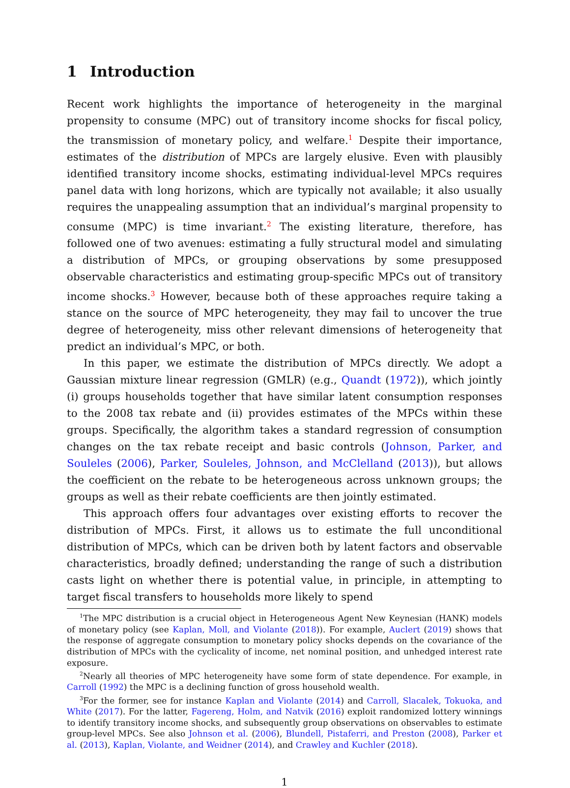1 Introduction
Recent work highlights the importance of heterogeneity in the marginal propensity to consume (MPC) out of transitory income shocks for fiscal policy, the transmission of monetary policy, and welfare.<sup>1</sup> Despite their importance, estimates of the distribution of MPCs are largely elusive. Even with plausibly identified transitory income shocks, estimating individual-level MPCs requires panel data with long horizons, which are typically not available; it also usually requires the unappealing assumption that an individual’s marginal propensity to consume (MPC) is time invariant.<sup>2</sup> The existing literature, therefore, has followed one of two avenues: estimating a fully structural model and simulating a distribution of MPCs, or grouping observations by some presupposed observable characteristics and estimating group-specific MPCs out of transitory income shocks.<sup>3</sup> However, because both of these approaches require taking a stance on the source of MPC heterogeneity, they may fail to uncover the true degree of heterogeneity, miss other relevant dimensions of heterogeneity that predict an individual’s MPC, or both.
In this paper, we estimate the distribution of MPCs directly. We adopt a Gaussian mixture linear regression (GMLR) (e.g., Quandt (1972)), which jointly (i) groups households together that have similar latent consumption responses to the 2008 tax rebate and (ii) provides estimates of the MPCs within these groups. Specifically, the algorithm takes a standard regression of consumption changes on the tax rebate receipt and basic controls (Johnson, Parker, and Souleles (2006), Parker, Souleles, Johnson, and McClelland (2013)), but allows the coefficient on the rebate to be heterogeneous across unknown groups; the groups as well as their rebate coefficients are then jointly estimated.
This approach offers four advantages over existing efforts to recover the distribution of MPCs. First, it allows us to estimate the full unconditional distribution of MPCs, which can be driven both by latent factors and observable characteristics, broadly defined; understanding the range of such a distribution casts light on whether there is potential value, in principle, in attempting to target fiscal transfers to households more likely to spend
<sup>1</sup> The MPC distribution is a crucial object in Heterogeneous Agent New Keynesian (HANK) models of monetary policy (see Kaplan, Moll, and Violante (2018)). For example, Auclert (2019) shows that the response of aggregate consumption to monetary policy shocks depends on the covariance of the distribution of MPCs with the cyclicality of income, net nominal position, and unhedged interest rate exposure.
<sup>2</sup> Nearly all theories of MPC heterogeneity have some form of state dependence. For example, in Carroll (1992) the MPC is a declining function of gross household wealth.
<sup>3</sup> For the former, see for instance Kaplan and Violante (2014) and Carroll, Slacalek, Tokuoka, and White (2017). For the latter, Fagereng, Holm, and Natvik (2016) exploit randomized lottery winnings to identify transitory income shocks, and subsequently group observations on observables to estimate group-level MPCs. See also Johnson et al. (2006), Blundell, Pistaferri, and Preston (2008), Parker et al. (2013), Kaplan, Violante, and Weidner (2014), and Crawley and Kuchler (2018).
1